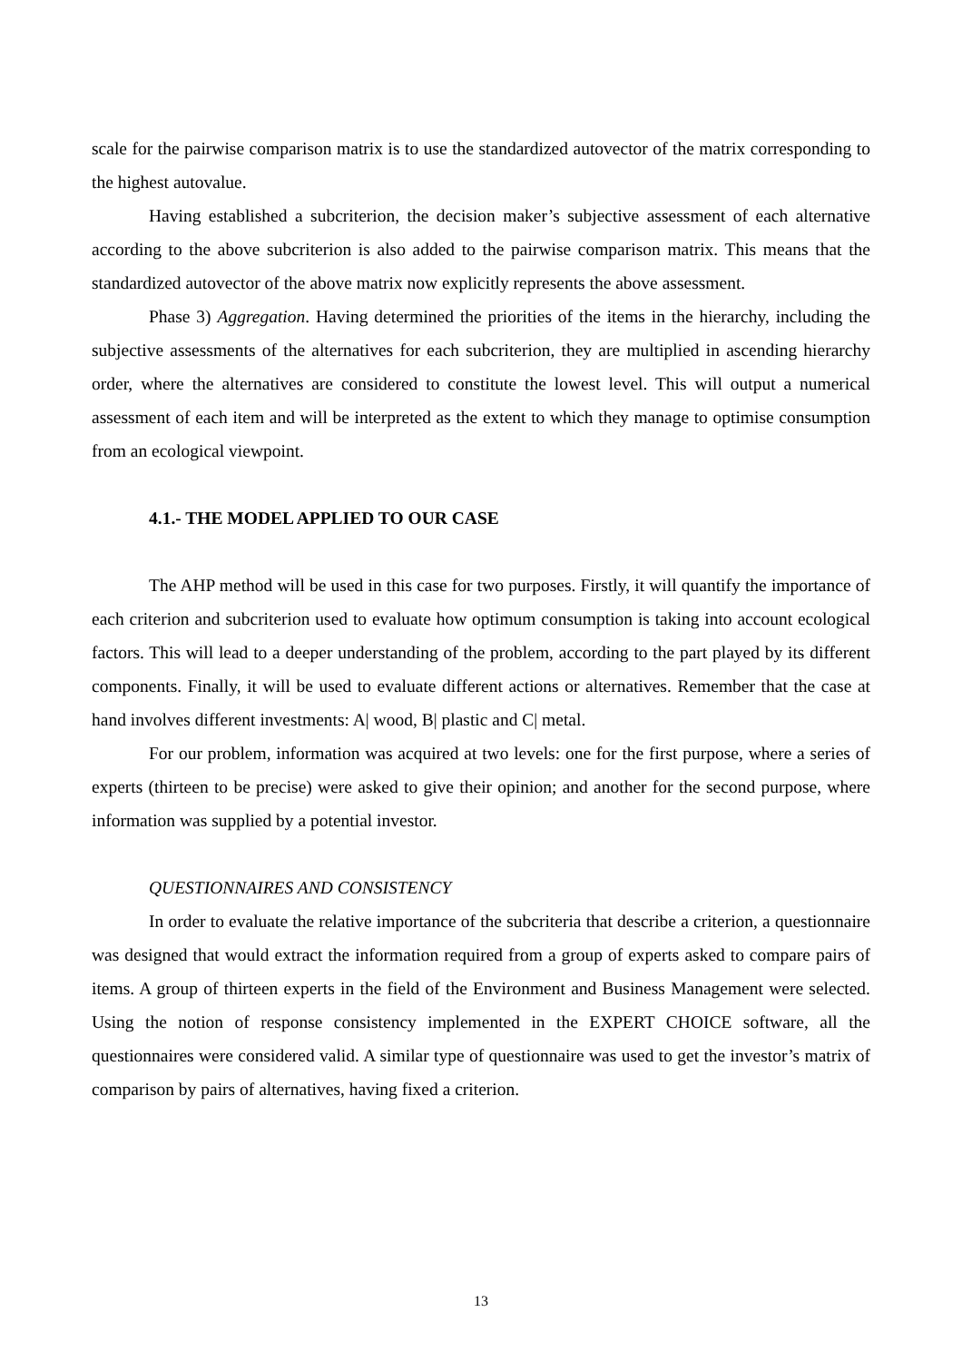scale for the pairwise comparison matrix is to use the standardized autovector of the matrix corresponding to the highest autovalue.
Having established a subcriterion, the decision maker’s subjective assessment of each alternative according to the above subcriterion is also added to the pairwise comparison matrix. This means that the standardized autovector of the above matrix now explicitly represents the above assessment.
Phase 3) Aggregation. Having determined the priorities of the items in the hierarchy, including the subjective assessments of the alternatives for each subcriterion, they are multiplied in ascending hierarchy order, where the alternatives are considered to constitute the lowest level. This will output a numerical assessment of each item and will be interpreted as the extent to which they manage to optimise consumption from an ecological viewpoint.
4.1.- THE MODEL APPLIED TO OUR CASE
The AHP method will be used in this case for two purposes. Firstly, it will quantify the importance of each criterion and subcriterion used to evaluate how optimum consumption is taking into account ecological factors. This will lead to a deeper understanding of the problem, according to the part played by its different components. Finally, it will be used to evaluate different actions or alternatives. Remember that the case at hand involves different investments: A| wood, B| plastic and C| metal.
For our problem, information was acquired at two levels: one for the first purpose, where a series of experts (thirteen to be precise) were asked to give their opinion; and another for the second purpose, where information was supplied by a potential investor.
QUESTIONNAIRES AND CONSISTENCY
In order to evaluate the relative importance of the subcriteria that describe a criterion, a questionnaire was designed that would extract the information required from a group of experts asked to compare pairs of items. A group of thirteen experts in the field of the Environment and Business Management were selected. Using the notion of response consistency implemented in the EXPERT CHOICE software, all the questionnaires were considered valid. A similar type of questionnaire was used to get the investor’s matrix of comparison by pairs of alternatives, having fixed a criterion.
13